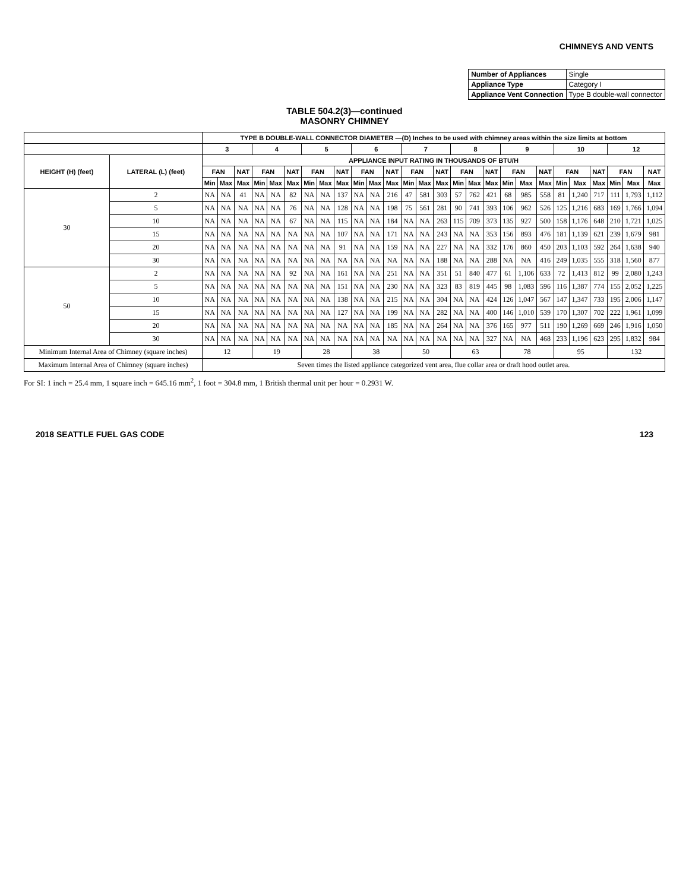CHIMNEYS AND VENTS
| Number of Appliances | Single |
| Appliance Type | Category I |
| Appliance Vent Connection | Type B double-wall connector |
TABLE 504.2(3)—continued
MASONRY CHIMNEY
| | | TYPE B DOUBLE-WALL CONNECTOR DIAMETER —(D) Inches to be used with chimney areas within the size limits at bottom | | | | | | | | | | | | | | | | | | | | | | | | | | |
| --- | --- | --- | --- | --- | --- | --- | --- | --- | --- | --- | --- | --- | --- | --- | --- | --- | --- | --- | --- | --- | --- | --- | --- | --- | --- | --- | --- | --- |
| | | 3 | | | 4 | | | 5 | | | 6 | | | 7 | | | 8 | | | 9 | | | 10 | | | 12 | | |
| HEIGHT (H) (feet) | LATERAL (L) (feet) | APPLIANCE INPUT RATING IN THOUSANDS OF BTU/H | | | | | | | | | | | | | | | | | | | | | | | | | | |
| | | FAN | | NAT | FAN | | NAT | FAN | | NAT | FAN | | NAT | FAN | | NAT | FAN | | NAT | FAN | | NAT | FAN | | NAT | FAN | | NAT |
| | | Min | Max | Max | Min | Max | Max | Min | Max | Max | Min | Max | Max | Min | Max | Max | Min | Max | Max | Min | Max | Max | Min | Max | Max | Min | Max | Max |
| 30 | 2 | NA | NA | 41 | NA | NA | 82 | NA | NA | 137 | NA | NA | 216 | 47 | 581 | 303 | 57 | 762 | 421 | 68 | 985 | 558 | 81 | 1,240 | 717 | 111 | 1,793 | 1,112 |
| | 5 | NA | NA | NA | NA | NA | 76 | NA | NA | 128 | NA | NA | 198 | 75 | 561 | 281 | 90 | 741 | 393 | 106 | 962 | 526 | 125 | 1,216 | 683 | 169 | 1,766 | 1,094 |
| | 10 | NA | NA | NA | NA | NA | 67 | NA | NA | 115 | NA | NA | 184 | NA | NA | 263 | 115 | 709 | 373 | 135 | 927 | 500 | 158 | 1,176 | 648 | 210 | 1,721 | 1,025 |
| | 15 | NA | NA | NA | NA | NA | NA | NA | NA | 107 | NA | NA | 171 | NA | NA | 243 | NA | NA | 353 | 156 | 893 | 476 | 181 | 1,139 | 621 | 239 | 1,679 | 981 |
| | 20 | NA | NA | NA | NA | NA | NA | NA | NA | 91 | NA | NA | 159 | NA | NA | 227 | NA | NA | 332 | 176 | 860 | 450 | 203 | 1,103 | 592 | 264 | 1,638 | 940 |
| | 30 | NA | NA | NA | NA | NA | NA | NA | NA | NA | NA | NA | NA | NA | NA | 188 | NA | NA | 288 | NA | NA | 416 | 249 | 1,035 | 555 | 318 | 1,560 | 877 |
| 50 | 2 | NA | NA | NA | NA | NA | 92 | NA | NA | 161 | NA | NA | 251 | NA | NA | 351 | 51 | 840 | 477 | 61 | 1,106 | 633 | 72 | 1,413 | 812 | 99 | 2,080 | 1,243 |
| | 5 | NA | NA | NA | NA | NA | NA | NA | NA | 151 | NA | NA | 230 | NA | NA | 323 | 83 | 819 | 445 | 98 | 1,083 | 596 | 116 | 1,387 | 774 | 155 | 2,052 | 1,225 |
| | 10 | NA | NA | NA | NA | NA | NA | NA | NA | 138 | NA | NA | 215 | NA | NA | 304 | NA | NA | 424 | 126 | 1,047 | 567 | 147 | 1,347 | 733 | 195 | 2,006 | 1,147 |
| | 15 | NA | NA | NA | NA | NA | NA | NA | NA | 127 | NA | NA | 199 | NA | NA | 282 | NA | NA | 400 | 146 | 1,010 | 539 | 170 | 1,307 | 702 | 222 | 1,961 | 1,099 |
| | 20 | NA | NA | NA | NA | NA | NA | NA | NA | NA | NA | NA | 185 | NA | NA | 264 | NA | NA | 376 | 165 | 977 | 511 | 190 | 1,269 | 669 | 246 | 1,916 | 1,050 |
| | 30 | NA | NA | NA | NA | NA | NA | NA | NA | NA | NA | NA | NA | NA | NA | NA | NA | NA | 327 | NA | NA | 468 | 233 | 1,196 | 623 | 295 | 1,832 | 984 |
| Minimum Internal Area of Chimney (square inches) | | 12 | | | 19 | | | 28 | | | 38 | | | 50 | | | 63 | | | 78 | | | 95 | | | 132 | | |
| Maximum Internal Area of Chimney (square inches) | | Seven times the listed appliance categorized vent area, flue collar area or draft hood outlet area. | | | | | | | | | | | | | | | | | | | | | | | | | | |
For SI: 1 inch = 25.4 mm, 1 square inch = 645.16 mm<sup>2</sup>, 1 foot = 304.8 mm, 1 British thermal unit per hour = 0.2931 W.
2018 SEATTLE FUEL GAS CODE 123